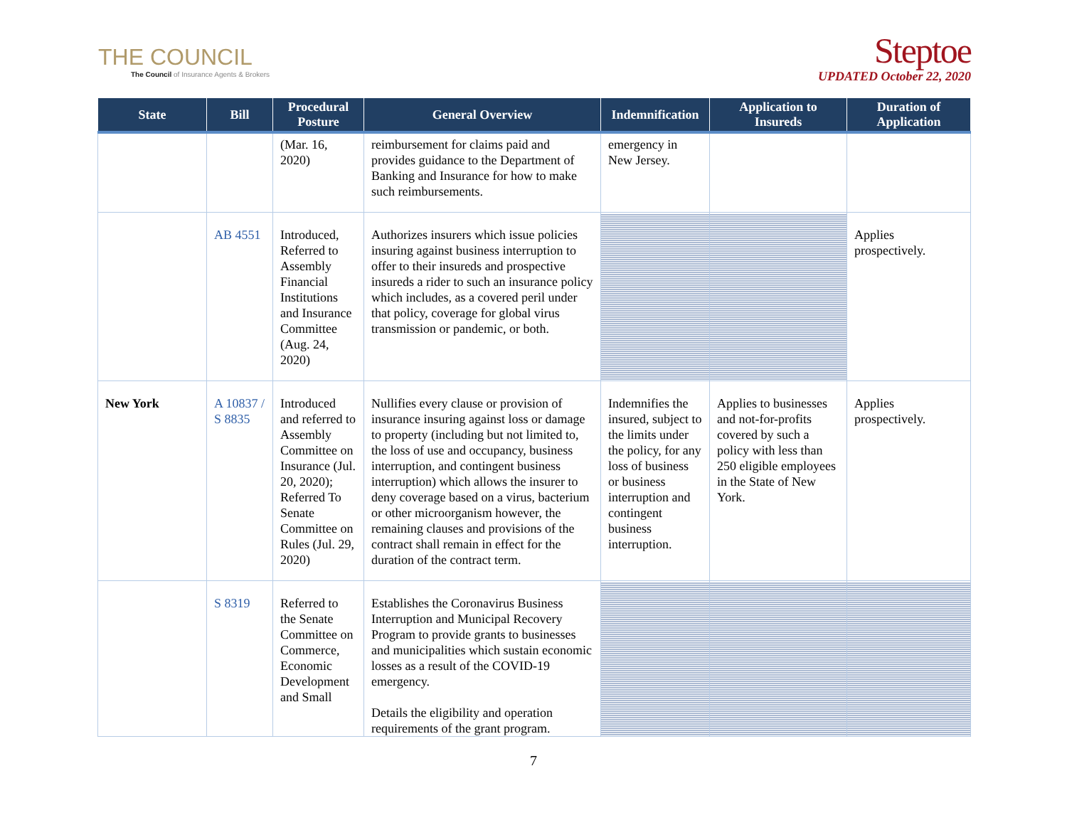THE COUNCIL
The Council of Insurance Agents & Brokers
Steptoe
UPDATED October 22, 2020
| State | Bill | Procedural Posture | General Overview | Indemnification | Application to Insureds | Duration of Application |
| --- | --- | --- | --- | --- | --- | --- |
| | | (Mar. 16, 2020) | reimbursement for claims paid and provides guidance to the Department of Banking and Insurance for how to make such reimbursements. | emergency in New Jersey. | | |
| | AB 4551 | Introduced, Referred to Assembly Financial Institutions and Insurance Committee (Aug. 24, 2020) | Authorizes insurers which issue policies insuring against business interruption to offer to their insureds and prospective insureds a rider to such an insurance policy which includes, as a covered peril under that policy, coverage for global virus transmission or pandemic, or both. | | | Applies prospectively. |
| New York | A 10837 / S 8835 | Introduced and referred to Assembly Committee on Insurance (Jul. 20, 2020); Referred To Senate Committee on Rules (Jul. 29, 2020) | Nullifies every clause or provision of insurance insuring against loss or damage to property (including but not limited to, the loss of use and occupancy, business interruption, and contingent business interruption) which allows the insurer to deny coverage based on a virus, bacterium or other microorganism however, the remaining clauses and provisions of the contract shall remain in effect for the duration of the contract term. | Indemnifies the insured, subject to the limits under the policy, for any loss of business or business interruption and contingent business interruption. | Applies to businesses and not-for-profits covered by such a policy with less than 250 eligible employees in the State of New York. | Applies prospectively. |
| | S 8319 | Referred to the Senate Committee on Commerce, Economic Development and Small | Establishes the Coronavirus Business Interruption and Municipal Recovery Program to provide grants to businesses and municipalities which sustain economic losses as a result of the COVID-19 emergency. Details the eligibility and operation requirements of the grant program. | | | |
7